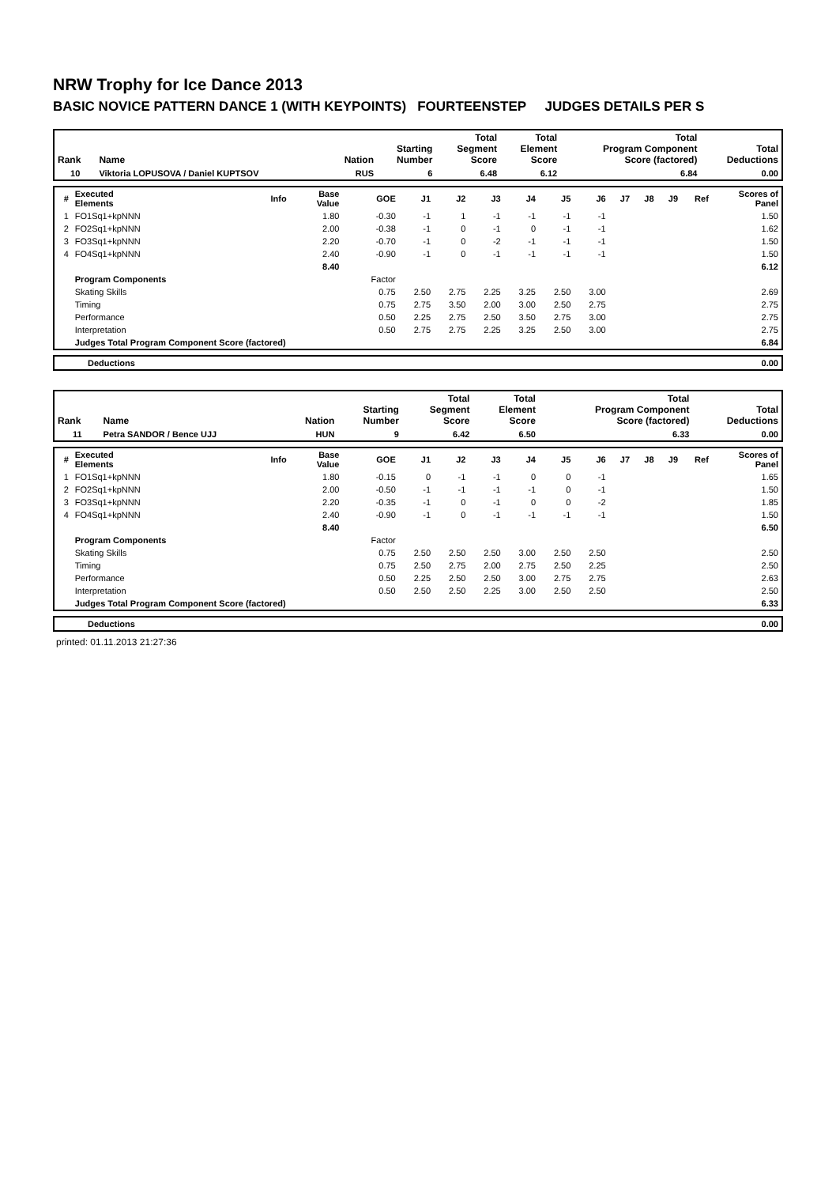NRW Trophy for Ice Dance 2013
BASIC NOVICE PATTERN DANCE 1 (WITH KEYPOINTS) FOURTEENSTEP JUDGES DETAILS PER S
| Rank | Name | Nation | Starting Number | Total Segment Score | Total Element Score | Total Program Component Score (factored) | Total Deductions |
| --- | --- | --- | --- | --- | --- | --- | --- |
| 10 | Viktoria LOPUSOVA / Daniel KUPTSOV | RUS | 6 | 6.48 | 6.12 | 6.84 | 0.00 |
| # | Executed Elements | Info | Base Value | GOE | J1 | J2 | J3 | J4 | J5 | J6 | J7 | J8 | J9 | Ref | Scores of Panel |
| --- | --- | --- | --- | --- | --- | --- | --- | --- | --- | --- | --- | --- | --- | --- | --- |
| 1 | FO1Sq1+kpNNN | | 1.80 | -0.30 | -1 | 1 | -1 | -1 | -1 | -1 | | | | | 1.50 |
| 2 | FO2Sq1+kpNNN | | 2.00 | -0.38 | -1 | 0 | -1 | 0 | -1 | -1 | | | | | 1.62 |
| 3 | FO3Sq1+kpNNN | | 2.20 | -0.70 | -1 | 0 | -2 | -1 | -1 | -1 | | | | | 1.50 |
| 4 | FO4Sq1+kpNNN | | 2.40 | -0.90 | -1 | 0 | -1 | -1 | -1 | -1 | | | | | 1.50 |
| | | | 8.40 | | | | | | | | | | | | 6.12 |
| | Program Components | | | Factor | | | | | | | | | | | |
| | Skating Skills | | | 0.75 | 2.50 | 2.75 | 2.25 | 3.25 | 2.50 | 3.00 | | | | | 2.69 |
| | Timing | | | 0.75 | 2.75 | 3.50 | 2.00 | 3.00 | 2.50 | 2.75 | | | | | 2.75 |
| | Performance | | | 0.50 | 2.25 | 2.75 | 2.50 | 3.50 | 2.75 | 3.00 | | | | | 2.75 |
| | Interpretation | | | 0.50 | 2.75 | 2.75 | 2.25 | 3.25 | 2.50 | 3.00 | | | | | 2.75 |
| | Judges Total Program Component Score (factored) | | | | | | | | | | | | | | 6.84 |
| | Deductions | 0.00 |
| Rank | Name | Nation | Starting Number | Total Segment Score | Total Element Score | Total Program Component Score (factored) | Total Deductions |
| --- | --- | --- | --- | --- | --- | --- | --- |
| 11 | Petra SANDOR / Bence UJJ | HUN | 9 | 6.42 | 6.50 | 6.33 | 0.00 |
| # | Executed Elements | Info | Base Value | GOE | J1 | J2 | J3 | J4 | J5 | J6 | J7 | J8 | J9 | Ref | Scores of Panel |
| --- | --- | --- | --- | --- | --- | --- | --- | --- | --- | --- | --- | --- | --- | --- | --- |
| 1 | FO1Sq1+kpNNN | | 1.80 | -0.15 | 0 | -1 | -1 | 0 | 0 | -1 | | | | | 1.65 |
| 2 | FO2Sq1+kpNNN | | 2.00 | -0.50 | -1 | -1 | -1 | -1 | 0 | -1 | | | | | 1.50 |
| 3 | FO3Sq1+kpNNN | | 2.20 | -0.35 | -1 | 0 | -1 | 0 | 0 | -2 | | | | | 1.85 |
| 4 | FO4Sq1+kpNNN | | 2.40 | -0.90 | -1 | 0 | -1 | -1 | -1 | -1 | | | | | 1.50 |
| | | | 8.40 | | | | | | | | | | | | 6.50 |
| | Program Components | | | Factor | | | | | | | | | | | |
| | Skating Skills | | | 0.75 | 2.50 | 2.50 | 2.50 | 3.00 | 2.50 | 2.50 | | | | | 2.50 |
| | Timing | | | 0.75 | 2.50 | 2.75 | 2.00 | 2.75 | 2.50 | 2.25 | | | | | 2.50 |
| | Performance | | | 0.50 | 2.25 | 2.50 | 2.50 | 3.00 | 2.75 | 2.75 | | | | | 2.63 |
| | Interpretation | | | 0.50 | 2.50 | 2.50 | 2.25 | 3.00 | 2.50 | 2.50 | | | | | 2.50 |
| | Judges Total Program Component Score (factored) | | | | | | | | | | | | | | 6.33 |
| | Deductions | 0.00 |
printed: 01.11.2013 21:27:36